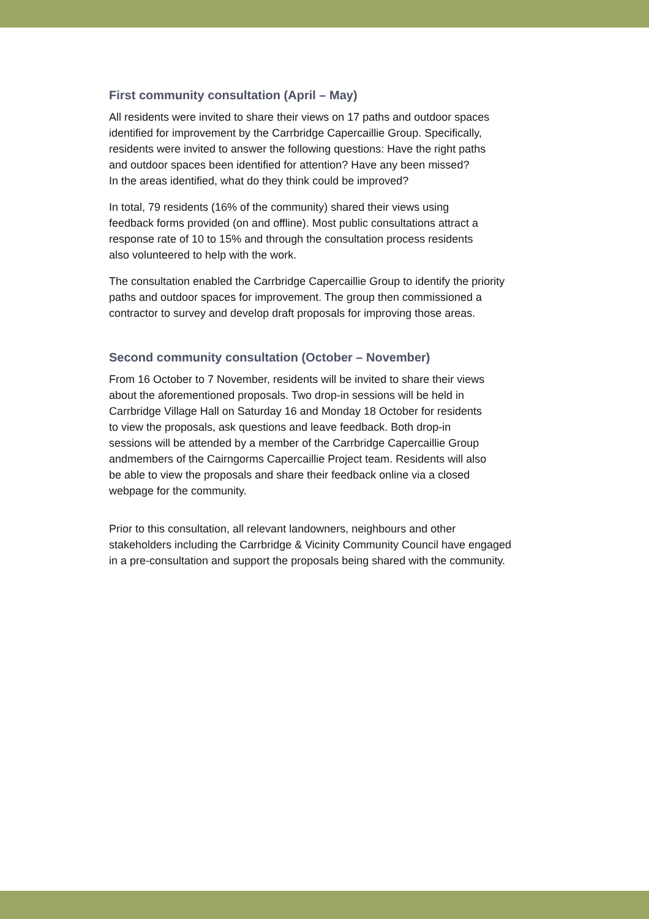First community consultation (April – May)
All residents were invited to share their views on 17 paths and outdoor spaces
identified for improvement by the Carrbridge Capercaillie Group. Specifically,
residents were invited to answer the following questions: Have the right paths
and outdoor spaces been identified for attention? Have any been missed?
In the areas identified, what do they think could be improved?
In total, 79 residents (16% of the community) shared their views using
feedback forms provided (on and offline). Most public consultations attract a
response rate of 10 to 15% and through the consultation process residents
also volunteered to help with the work.
The consultation enabled the Carrbridge Capercaillie Group to identify the priority
paths and outdoor spaces for improvement. The group then commissioned a
contractor to survey and develop draft proposals for improving those areas.
Second community consultation (October – November)
From 16 October to 7 November, residents will be invited to share their views
about the aforementioned proposals. Two drop-in sessions will be held in
Carrbridge Village Hall on Saturday 16 and Monday 18 October for residents
to view the proposals, ask questions and leave feedback. Both drop-in
sessions will be attended by a member of the Carrbridge Capercaillie Group
andmembers of the Cairngorms Capercaillie Project team. Residents will also
be able to view the proposals and share their feedback online via a closed
webpage for the community.
Prior to this consultation, all relevant landowners, neighbours and other
stakeholders including the Carrbridge & Vicinity Community Council have engaged
in a pre-consultation and support the proposals being shared with the community.